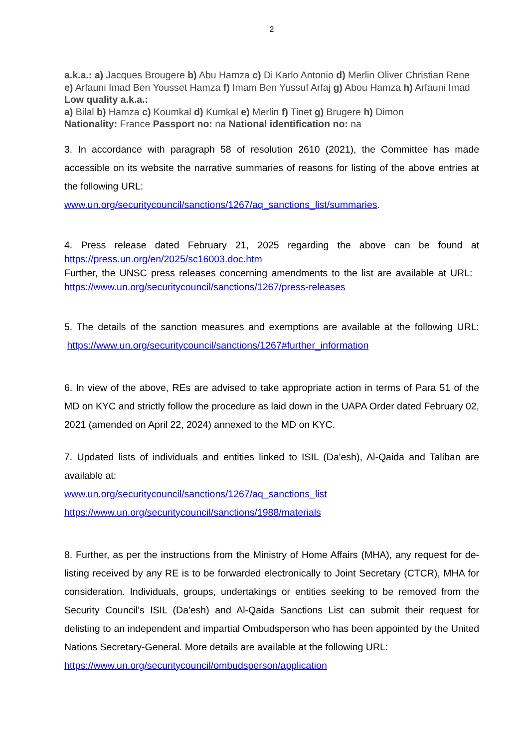2
a.k.a.: a) Jacques Brougere b) Abu Hamza c) Di Karlo Antonio d) Merlin Oliver Christian Rene e) Arfauni Imad Ben Yousset Hamza f) Imam Ben Yussuf Arfaj g) Abou Hamza h) Arfauni Imad Low quality a.k.a.:
a) Bilal b) Hamza c) Koumkal d) Kumkal e) Merlin f) Tinet g) Brugere h) Dimon
Nationality: France Passport no: na National identification no: na
3. In accordance with paragraph 58 of resolution 2610 (2021), the Committee has made accessible on its website the narrative summaries of reasons for listing of the above entries at the following URL:
www.un.org/securitycouncil/sanctions/1267/aq_sanctions_list/summaries.
4. Press release dated February 21, 2025 regarding the above can be found at https://press.un.org/en/2025/sc16003.doc.htm
Further, the UNSC press releases concerning amendments to the list are available at URL: https://www.un.org/securitycouncil/sanctions/1267/press-releases
5. The details of the sanction measures and exemptions are available at the following URL: https://www.un.org/securitycouncil/sanctions/1267#further_information
6. In view of the above, REs are advised to take appropriate action in terms of Para 51 of the MD on KYC and strictly follow the procedure as laid down in the UAPA Order dated February 02, 2021 (amended on April 22, 2024) annexed to the MD on KYC.
7. Updated lists of individuals and entities linked to ISIL (Da'esh), Al-Qaida and Taliban are available at:
www.un.org/securitycouncil/sanctions/1267/aq_sanctions_list
https://www.un.org/securitycouncil/sanctions/1988/materials
8. Further, as per the instructions from the Ministry of Home Affairs (MHA), any request for de-listing received by any RE is to be forwarded electronically to Joint Secretary (CTCR), MHA for consideration. Individuals, groups, undertakings or entities seeking to be removed from the Security Council’s ISIL (Da'esh) and Al-Qaida Sanctions List can submit their request for delisting to an independent and impartial Ombudsperson who has been appointed by the United Nations Secretary-General. More details are available at the following URL:
https://www.un.org/securitycouncil/ombudsperson/application